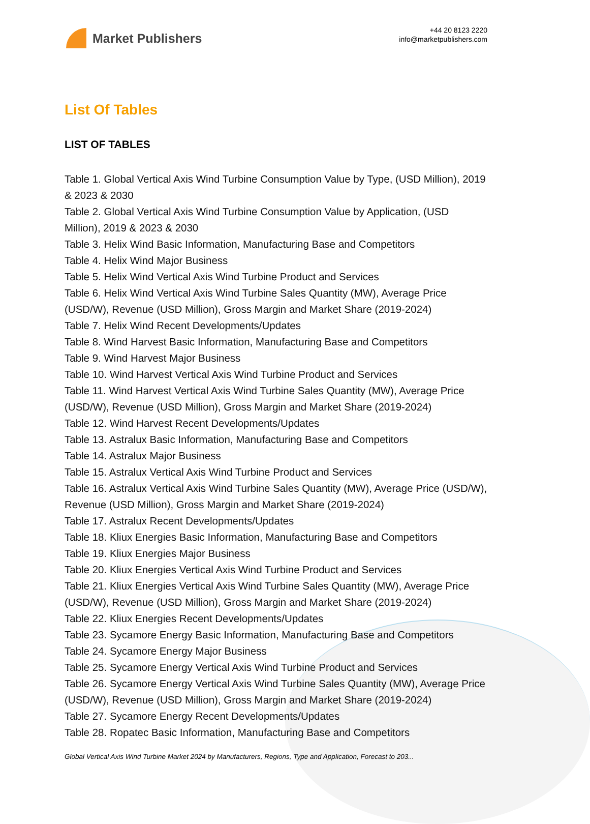Market Publishers
+44 20 8123 2220
info@marketpublishers.com
List Of Tables
LIST OF TABLES
Table 1. Global Vertical Axis Wind Turbine Consumption Value by Type, (USD Million), 2019 & 2023 & 2030
Table 2. Global Vertical Axis Wind Turbine Consumption Value by Application, (USD Million), 2019 & 2023 & 2030
Table 3. Helix Wind Basic Information, Manufacturing Base and Competitors
Table 4. Helix Wind Major Business
Table 5. Helix Wind Vertical Axis Wind Turbine Product and Services
Table 6. Helix Wind Vertical Axis Wind Turbine Sales Quantity (MW), Average Price (USD/W), Revenue (USD Million), Gross Margin and Market Share (2019-2024)
Table 7. Helix Wind Recent Developments/Updates
Table 8. Wind Harvest Basic Information, Manufacturing Base and Competitors
Table 9. Wind Harvest Major Business
Table 10. Wind Harvest Vertical Axis Wind Turbine Product and Services
Table 11. Wind Harvest Vertical Axis Wind Turbine Sales Quantity (MW), Average Price (USD/W), Revenue (USD Million), Gross Margin and Market Share (2019-2024)
Table 12. Wind Harvest Recent Developments/Updates
Table 13. Astralux Basic Information, Manufacturing Base and Competitors
Table 14. Astralux Major Business
Table 15. Astralux Vertical Axis Wind Turbine Product and Services
Table 16. Astralux Vertical Axis Wind Turbine Sales Quantity (MW), Average Price (USD/W), Revenue (USD Million), Gross Margin and Market Share (2019-2024)
Table 17. Astralux Recent Developments/Updates
Table 18. Kliux Energies Basic Information, Manufacturing Base and Competitors
Table 19. Kliux Energies Major Business
Table 20. Kliux Energies Vertical Axis Wind Turbine Product and Services
Table 21. Kliux Energies Vertical Axis Wind Turbine Sales Quantity (MW), Average Price (USD/W), Revenue (USD Million), Gross Margin and Market Share (2019-2024)
Table 22. Kliux Energies Recent Developments/Updates
Table 23. Sycamore Energy Basic Information, Manufacturing Base and Competitors
Table 24. Sycamore Energy Major Business
Table 25. Sycamore Energy Vertical Axis Wind Turbine Product and Services
Table 26. Sycamore Energy Vertical Axis Wind Turbine Sales Quantity (MW), Average Price (USD/W), Revenue (USD Million), Gross Margin and Market Share (2019-2024)
Table 27. Sycamore Energy Recent Developments/Updates
Table 28. Ropatec Basic Information, Manufacturing Base and Competitors
Global Vertical Axis Wind Turbine Market 2024 by Manufacturers, Regions, Type and Application, Forecast to 203...